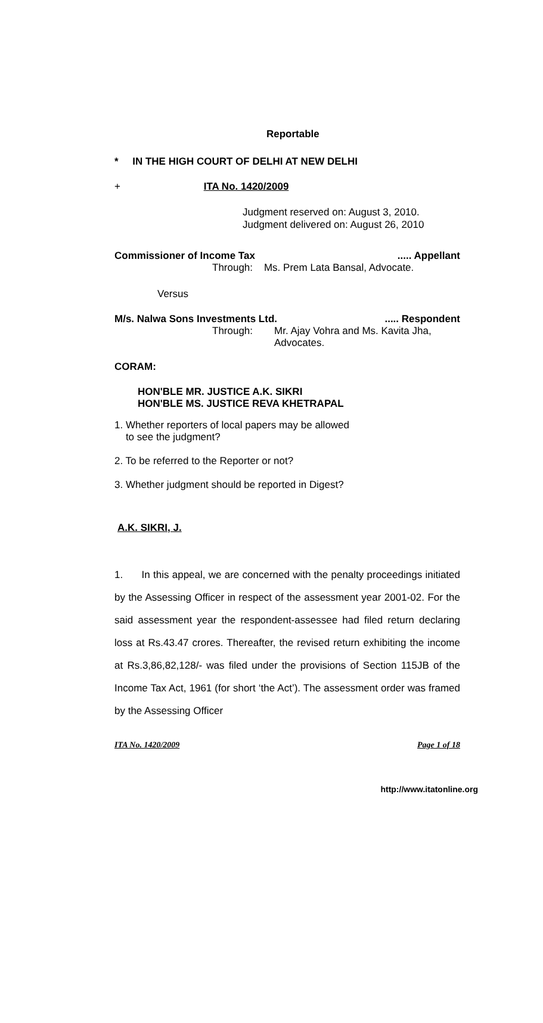Reportable
* IN THE HIGH COURT OF DELHI AT NEW DELHI
+ ITA No. 1420/2009
Judgment reserved on: August 3, 2010.
Judgment delivered on: August 26, 2010
Commissioner of Income Tax..... Appellant
Through: Ms. Prem Lata Bansal, Advocate.
Versus
M/s. Nalwa Sons Investments Ltd...... Respondent
Through: Mr. Ajay Vohra and Ms. Kavita Jha,
Advocates.
CORAM:
HON'BLE MR. JUSTICE A.K. SIKRI
HON'BLE MS. JUSTICE REVA KHETRAPAL
1. Whether reporters of local papers may be allowed
to see the judgment?
2. To be referred to the Reporter or not?
3. Whether judgment should be reported in Digest?
A.K. SIKRI, J.
1. In this appeal, we are concerned with the penalty proceedings initiated by the Assessing Officer in respect of the assessment year 2001-02. For the said assessment year the respondent-assessee had filed return declaring loss at Rs.43.47 crores. Thereafter, the revised return exhibiting the income at Rs.3,86,82,128/- was filed under the provisions of Section 115JB of the Income Tax Act, 1961 (for short ‘the Act’). The assessment order was framed by the Assessing Officer
ITA No. 1420/2009 Page 1 of 18
http://www.itatonline.org